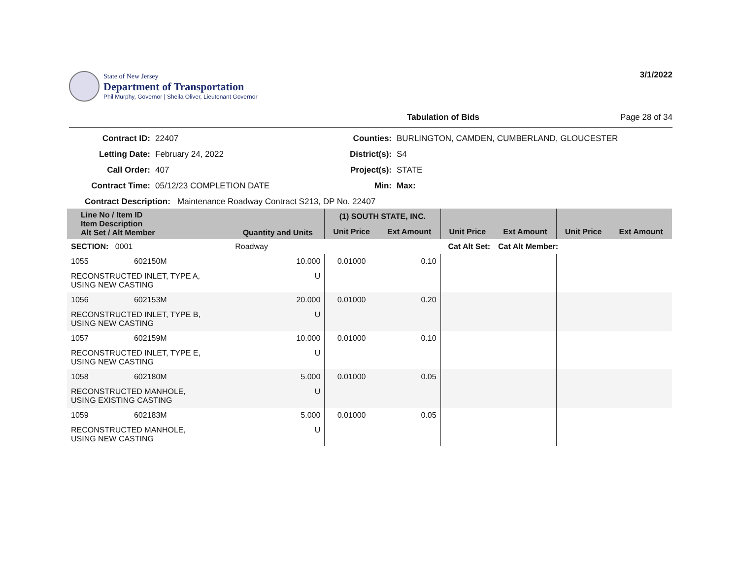State of New Jersey
Department of Transportation
Phil Murphy, Governor | Sheila Oliver, Lieutenant Governor
3/1/2022
Tabulation of Bids Page 28 of 34
Contract ID: 22407 Counties: BURLINGTON, CAMDEN, CUMBERLAND, GLOUCESTER Letting Date: February 24, 2022 District(s): S4 Call Order: 407 Project(s): STATE Contract Time: 05/12/23 COMPLETION DATE Min: Max:
Contract Description: Maintenance Roadway Contract S213, DP No. 22407
| Line No / Item ID Item Description Alt Set / Alt Member | | Quantity and Units | (1) SOUTH STATE, INC. | | | | | |
| --- | --- | --- | --- | --- | --- | --- | --- | --- |
| | | | Unit Price | Ext Amount | Unit Price | Ext Amount | Unit Price | Ext Amount |
| SECTION: 0001 | | Roadway | Cat Alt Set: | | | Cat Alt Member: | | |
| 1055 | 602150M | 10.000 | 0.01000 | 0.10 | | | | |
| RECONSTRUCTED INLET, TYPE A, USING NEW CASTING | | U | | | | | | |
| 1056 | 602153M | 20.000 | 0.01000 | 0.20 | | | | |
| RECONSTRUCTED INLET, TYPE B, USING NEW CASTING | | U | | | | | | |
| 1057 | 602159M | 10.000 | 0.01000 | 0.10 | | | | |
| RECONSTRUCTED INLET, TYPE E, USING NEW CASTING | | U | | | | | | |
| 1058 | 602180M | 5.000 | 0.01000 | 0.05 | | | | |
| RECONSTRUCTED MANHOLE, USING EXISTING CASTING | | U | | | | | | |
| 1059 | 602183M | 5.000 | 0.01000 | 0.05 | | | | |
| RECONSTRUCTED MANHOLE, USING NEW CASTING | | U | | | | | | |